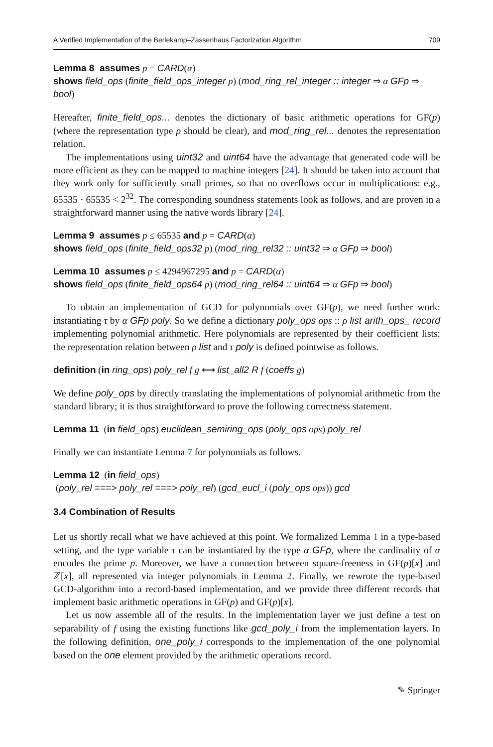A Verified Implementation of the Berlekamp–Zassenhaus Factorization Algorithm 709
Lemma 8 assumes p = CARD(α)
shows field_ops (finite_field_ops_integer p) (mod_ring_rel_integer :: integer ⇒ α GFp ⇒ bool)
Hereafter, finite_field_ops... denotes the dictionary of basic arithmetic operations for GF(p) (where the representation type ρ should be clear), and mod_ring_rel... denotes the representation relation.
The implementations using uint32 and uint64 have the advantage that generated code will be more efficient as they can be mapped to machine integers [24]. It should be taken into account that they work only for sufficiently small primes, so that no overflows occur in multiplications: e.g., 65535 · 65535 < 2<sup>32</sup>. The corresponding soundness statements look as follows, and are proven in a straightforward manner using the native words library [24].
Lemma 9 assumes p ≤ 65535 and p = CARD(α)
shows field_ops (finite_field_ops32 p) (mod_ring_rel32 :: uint32 ⇒ α GFp ⇒ bool)
Lemma 10 assumes p ≤ 4294967295 and p = CARD(α)
shows field_ops (finite_field_ops64 p) (mod_ring_rel64 :: uint64 ⇒ α GFp ⇒ bool)
To obtain an implementation of GCD for polynomials over GF(p), we need further work: instantiating τ by α GFp poly. So we define a dictionary poly_ops ops :: ρ list arith_ops_ record implementing polynomial arithmetic. Here polynomials are represented by their coefficient lists: the representation relation between ρ list and τ poly is defined pointwise as follows.
definition (in ring_ops) poly_rel f g ⟷ list_all2 R f (coeffs g)
We define poly_ops by directly translating the implementations of polynomial arithmetic from the standard library; it is thus straightforward to prove the following correctness statement.
Lemma 11 (in field_ops) euclidean_semiring_ops (poly_ops ops) poly_rel
Finally we can instantiate Lemma 7 for polynomials as follows.
Lemma 12 (in field_ops)
(poly_rel ===> poly_rel ===> poly_rel) (gcd_eucl_i (poly_ops ops)) gcd
3.4 Combination of Results
Let us shortly recall what we have achieved at this point. We formalized Lemma 1 in a type-based setting, and the type variable τ can be instantiated by the type α GFp, where the cardinality of α encodes the prime p. Moreover, we have a connection between square-freeness in GF(p)[x] and ℤ[x], all represented via integer polynomials in Lemma 2. Finally, we rewrote the type-based GCD-algorithm into a record-based implementation, and we provide three different records that implement basic arithmetic operations in GF(p) and GF(p)[x].
Let us now assemble all of the results. In the implementation layer we just define a test on separability of f using the existing functions like gcd_poly_i from the implementation layers. In the following definition, one_poly_i corresponds to the implementation of the one polynomial based on the one element provided by the arithmetic operations record.
✎ Springer